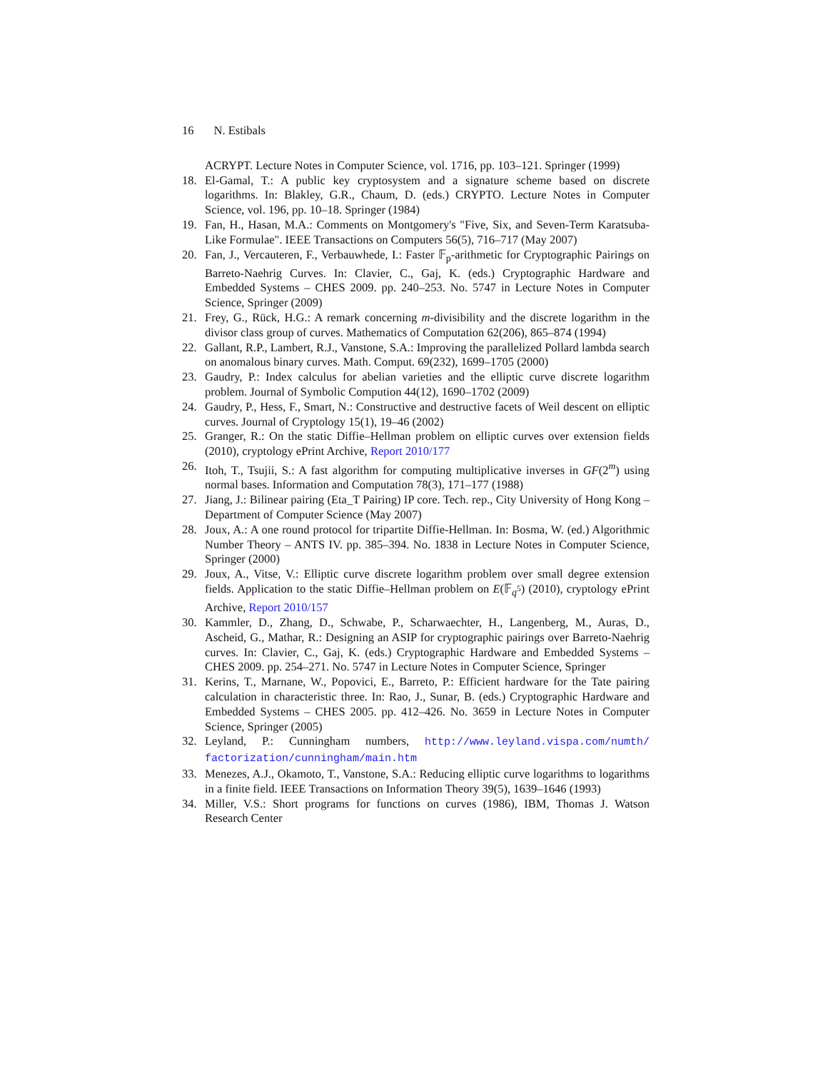16 N. Estibals
ACRYPT. Lecture Notes in Computer Science, vol. 1716, pp. 103–121. Springer (1999)
18. El-Gamal, T.: A public key cryptosystem and a signature scheme based on discrete logarithms. In: Blakley, G.R., Chaum, D. (eds.) CRYPTO. Lecture Notes in Computer Science, vol. 196, pp. 10–18. Springer (1984)
19. Fan, H., Hasan, M.A.: Comments on Montgomery's "Five, Six, and Seven-Term Karatsuba-Like Formulae". IEEE Transactions on Computers 56(5), 716–717 (May 2007)
20. Fan, J., Vercauteren, F., Verbauwhede, I.: Faster 𝔽<sub>p</sub>-arithmetic for Cryptographic Pairings on Barreto-Naehrig Curves. In: Clavier, C., Gaj, K. (eds.) Cryptographic Hardware and Embedded Systems – CHES 2009. pp. 240–253. No. 5747 in Lecture Notes in Computer Science, Springer (2009)
21. Frey, G., Rück, H.G.: A remark concerning m-divisibility and the discrete logarithm in the divisor class group of curves. Mathematics of Computation 62(206), 865–874 (1994)
22. Gallant, R.P., Lambert, R.J., Vanstone, S.A.: Improving the parallelized Pollard lambda search on anomalous binary curves. Math. Comput. 69(232), 1699–1705 (2000)
23. Gaudry, P.: Index calculus for abelian varieties and the elliptic curve discrete logarithm problem. Journal of Symbolic Compution 44(12), 1690–1702 (2009)
24. Gaudry, P., Hess, F., Smart, N.: Constructive and destructive facets of Weil descent on elliptic curves. Journal of Cryptology 15(1), 19–46 (2002)
25. Granger, R.: On the static Diffie–Hellman problem on elliptic curves over extension fields (2010), cryptology ePrint Archive, Report 2010/177
26. Itoh, T., Tsujii, S.: A fast algorithm for computing multiplicative inverses in GF(2<sup>m</sup>) using normal bases. Information and Computation 78(3), 171–177 (1988)
27. Jiang, J.: Bilinear pairing (Eta_T Pairing) IP core. Tech. rep., City University of Hong Kong – Department of Computer Science (May 2007)
28. Joux, A.: A one round protocol for tripartite Diffie-Hellman. In: Bosma, W. (ed.) Algorithmic Number Theory – ANTS IV. pp. 385–394. No. 1838 in Lecture Notes in Computer Science, Springer (2000)
29. Joux, A., Vitse, V.: Elliptic curve discrete logarithm problem over small degree extension fields. Application to the static Diffie–Hellman problem on E(𝔽<sub>q<sup>5</sup></sub>) (2010), cryptology ePrint Archive, Report 2010/157
30. Kammler, D., Zhang, D., Schwabe, P., Scharwaechter, H., Langenberg, M., Auras, D., Ascheid, G., Mathar, R.: Designing an ASIP for cryptographic pairings over Barreto-Naehrig curves. In: Clavier, C., Gaj, K. (eds.) Cryptographic Hardware and Embedded Systems – CHES 2009. pp. 254–271. No. 5747 in Lecture Notes in Computer Science, Springer
31. Kerins, T., Marnane, W., Popovici, E., Barreto, P.: Efficient hardware for the Tate pairing calculation in characteristic three. In: Rao, J., Sunar, B. (eds.) Cryptographic Hardware and Embedded Systems – CHES 2005. pp. 412–426. No. 3659 in Lecture Notes in Computer Science, Springer (2005)
32. Leyland, P.: Cunningham numbers, http://www.leyland.vispa.com/numth/ factorization/cunningham/main.htm
33. Menezes, A.J., Okamoto, T., Vanstone, S.A.: Reducing elliptic curve logarithms to logarithms in a finite field. IEEE Transactions on Information Theory 39(5), 1639–1646 (1993)
34. Miller, V.S.: Short programs for functions on curves (1986), IBM, Thomas J. Watson Research Center